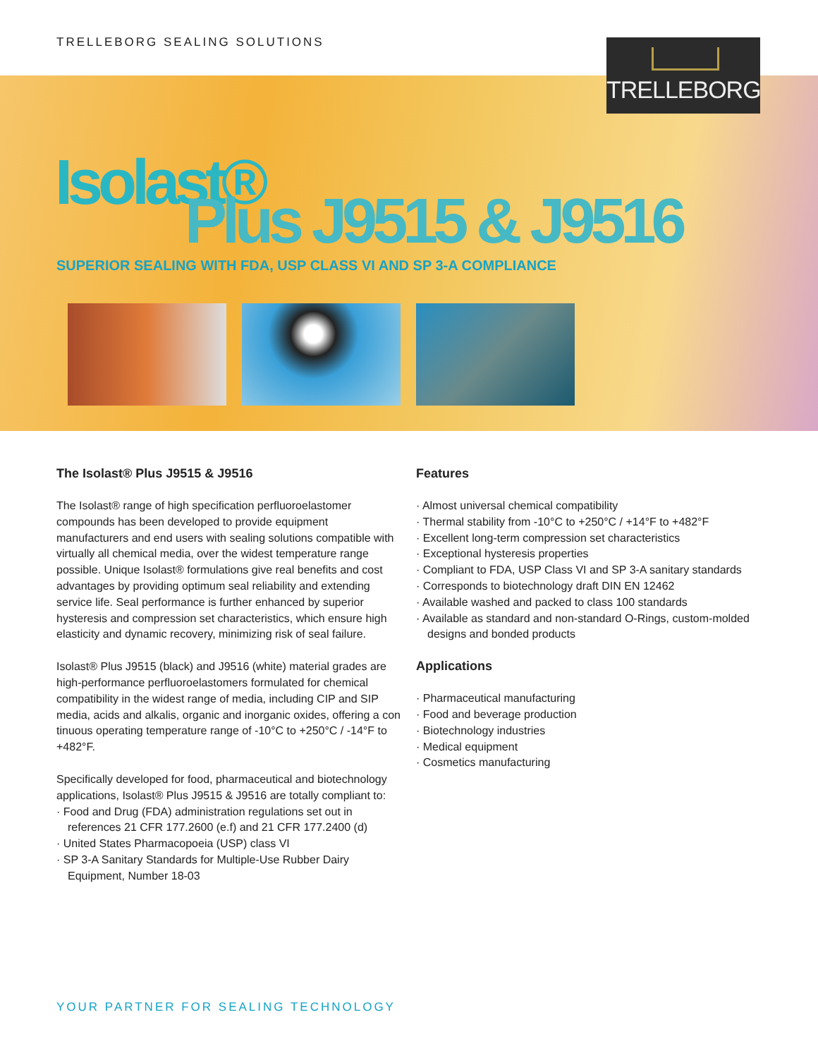TRELLEBORG SEALING SOLUTIONS TRELLEBORG
Isolast®
Plus J9515 & J9516
SUPERIOR SEALING WITH FDA, USP CLASS VI AND SP 3-A COMPLIANCE
The Isolast® Plus J9515 & J9516
The Isolast® range of high specification perfluoroelastomer compounds has been developed to provide equipment manufacturers and end users with sealing solutions compatible with virtually all chemical media, over the widest temperature range possible. Unique Isolast® formulations give real benefits and cost advantages by providing optimum seal reliability and extending service life. Seal performance is further enhanced by superior hysteresis and compression set characteristics, which ensure high elasticity and dynamic recovery, minimizing risk of seal failure.
Isolast® Plus J9515 (black) and J9516 (white) material grades are high-performance perfluoroelastomers formulated for chemical compatibility in the widest range of media, including CIP and SIP media, acids and alkalis, organic and inorganic oxides, offering a con tinuous operating temperature range of -10°C to +250°C / -14°F to +482°F.
Specifically developed for food, pharmaceutical and biotechnology applications, Isolast® Plus J9515 & J9516 are totally compliant to:
· Food and Drug (FDA) administration regulations set out in references 21 CFR 177.2600 (e.f) and 21 CFR 177.2400 (d)
· United States Pharmacopoeia (USP) class VI
· SP 3-A Sanitary Standards for Multiple-Use Rubber Dairy Equipment, Number 18-03
Features
· Almost universal chemical compatibility
· Thermal stability from -10°C to +250°C / +14°F to +482°F
· Excellent long-term compression set characteristics
· Exceptional hysteresis properties
· Compliant to FDA, USP Class VI and SP 3-A sanitary standards
· Corresponds to biotechnology draft DIN EN 12462
· Available washed and packed to class 100 standards
· Available as standard and non-standard O-Rings, custom-molded designs and bonded products
Applications
· Pharmaceutical manufacturing
· Food and beverage production
· Biotechnology industries
· Medical equipment
· Cosmetics manufacturing
YOUR PARTNER FOR SEALING TECHNOLOGY